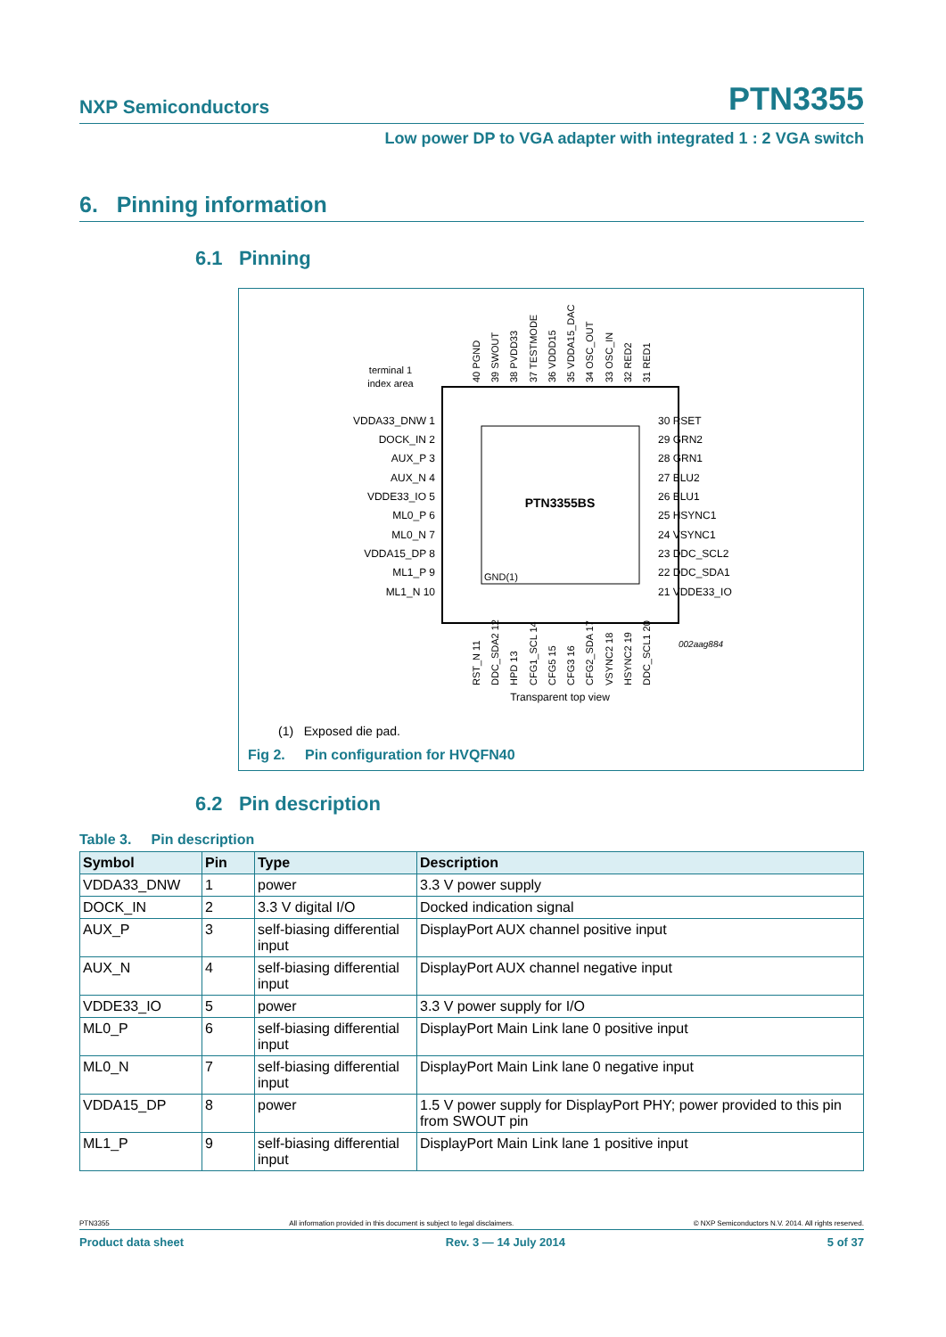NXP Semiconductors PTN3355
Low power DP to VGA adapter with integrated 1 : 2 VGA switch
6. Pinning information
6.1 Pinning
PTN3355BS
GND(1)
terminal 1
index area
VDDA33_DNW 1
DOCK_IN 2
AUX_P 3
AUX_N 4
VDDE33_IO 5
ML0_P 6
ML0_N 7
VDDA15_DP 8
ML1_P 9
ML1_N 10
30 RSET
29 GRN2
28 GRN1
27 BLU2
26 BLU1
25 HSYNC1
24 VSYNC1
23 DDC_SCL2
22 DDC_SDA1
21 VDDE33_IO
40 PGND
39 SWOUT
38 PVDD33
37 TESTMODE
36 VDDD15
35 VDDA15_DAC
34 OSC_OUT
33 OSC_IN
32 RED2
31 RED1
RST_N 11
DDC_SDA2 12
HPD 13
CFG1_SCL 14
CFG5 15
CFG3 16
CFG2_SDA 17
VSYNC2 18
HSYNC2 19
DDC_SCL1 20
002aag884
Transparent top view
(1) Exposed die pad.
Fig 2. Pin configuration for HVQFN40
6.2 Pin description
Table 3. Pin description
| Symbol | Pin | Type | Description |
| --- | --- | --- | --- |
| VDDA33_DNW | 1 | power | 3.3 V power supply |
| DOCK_IN | 2 | 3.3 V digital I/O | Docked indication signal |
| AUX_P | 3 | self-biasing differential input | DisplayPort AUX channel positive input |
| AUX_N | 4 | self-biasing differential input | DisplayPort AUX channel negative input |
| VDDE33_IO | 5 | power | 3.3 V power supply for I/O |
| ML0_P | 6 | self-biasing differential input | DisplayPort Main Link lane 0 positive input |
| ML0_N | 7 | self-biasing differential input | DisplayPort Main Link lane 0 negative input |
| VDDA15_DP | 8 | power | 1.5 V power supply for DisplayPort PHY; power provided to this pin from SWOUT pin |
| ML1_P | 9 | self-biasing differential input | DisplayPort Main Link lane 1 positive input |
PTN3355 All information provided in this document is subject to legal disclaimers. © NXP Semiconductors N.V. 2014. All rights reserved.
Product data sheet Rev. 3 — 14 July 2014 5 of 37